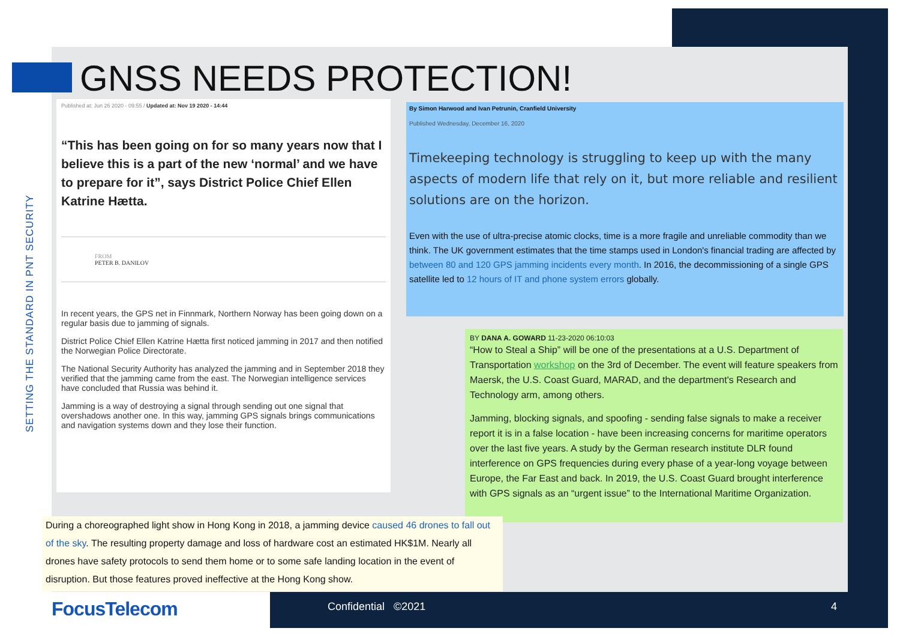SETTING THE STANDARD IN PNT SECURITY
GNSS NEEDS PROTECTION!
Published at: Jun 26 2020 - 09:55 / Updated at: Nov 19 2020 - 14:44
“This has been going on for so many years now that I believe this is a part of the new ‘normal’ and we have to prepare for it”, says District Police Chief Ellen Katrine Hætta.
FROM
PETER B. DANILOV
In recent years, the GPS net in Finnmark, Northern Norway has been going down on a regular basis due to jamming of signals.
District Police Chief Ellen Katrine Hætta first noticed jamming in 2017 and then notified the Norwegian Police Directorate.
The National Security Authority has analyzed the jamming and in September 2018 they verified that the jamming came from the east. The Norwegian intelligence services have concluded that Russia was behind it.
Jamming is a way of destroying a signal through sending out one signal that overshadows another one. In this way, jamming GPS signals brings communications and navigation systems down and they lose their function.
By Simon Harwood and Ivan Petrunin, Cranfield University
Published Wednesday, December 16, 2020
Timekeeping technology is struggling to keep up with the many aspects of modern life that rely on it, but more reliable and resilient solutions are on the horizon.
Even with the use of ultra-precise atomic clocks, time is a more fragile and unreliable commodity than we think. The UK government estimates that the time stamps used in London's financial trading are affected by between 80 and 120 GPS jamming incidents every month. In 2016, the decommissioning of a single GPS satellite led to 12 hours of IT and phone system errors globally.
BY DANA A. GOWARD 11-23-2020 06:10:03
“How to Steal a Ship” will be one of the presentations at a U.S. Department of Transportation workshop on the 3rd of December. The event will feature speakers from Maersk, the U.S. Coast Guard, MARAD, and the department's Research and Technology arm, among others.
Jamming, blocking signals, and spoofing - sending false signals to make a receiver report it is in a false location - have been increasing concerns for maritime operators over the last five years. A study by the German research institute DLR found interference on GPS frequencies during every phase of a year-long voyage between Europe, the Far East and back. In 2019, the U.S. Coast Guard brought interference with GPS signals as an “urgent issue” to the International Maritime Organization.
During a choreographed light show in Hong Kong in 2018, a jamming device caused 46 drones to fall out of the sky. The resulting property damage and loss of hardware cost an estimated HK$1M. Nearly all drones have safety protocols to send them home or to some safe landing location in the event of disruption. But those features proved ineffective at the Hong Kong show.
FocusTelecom Confidential ©2021 4